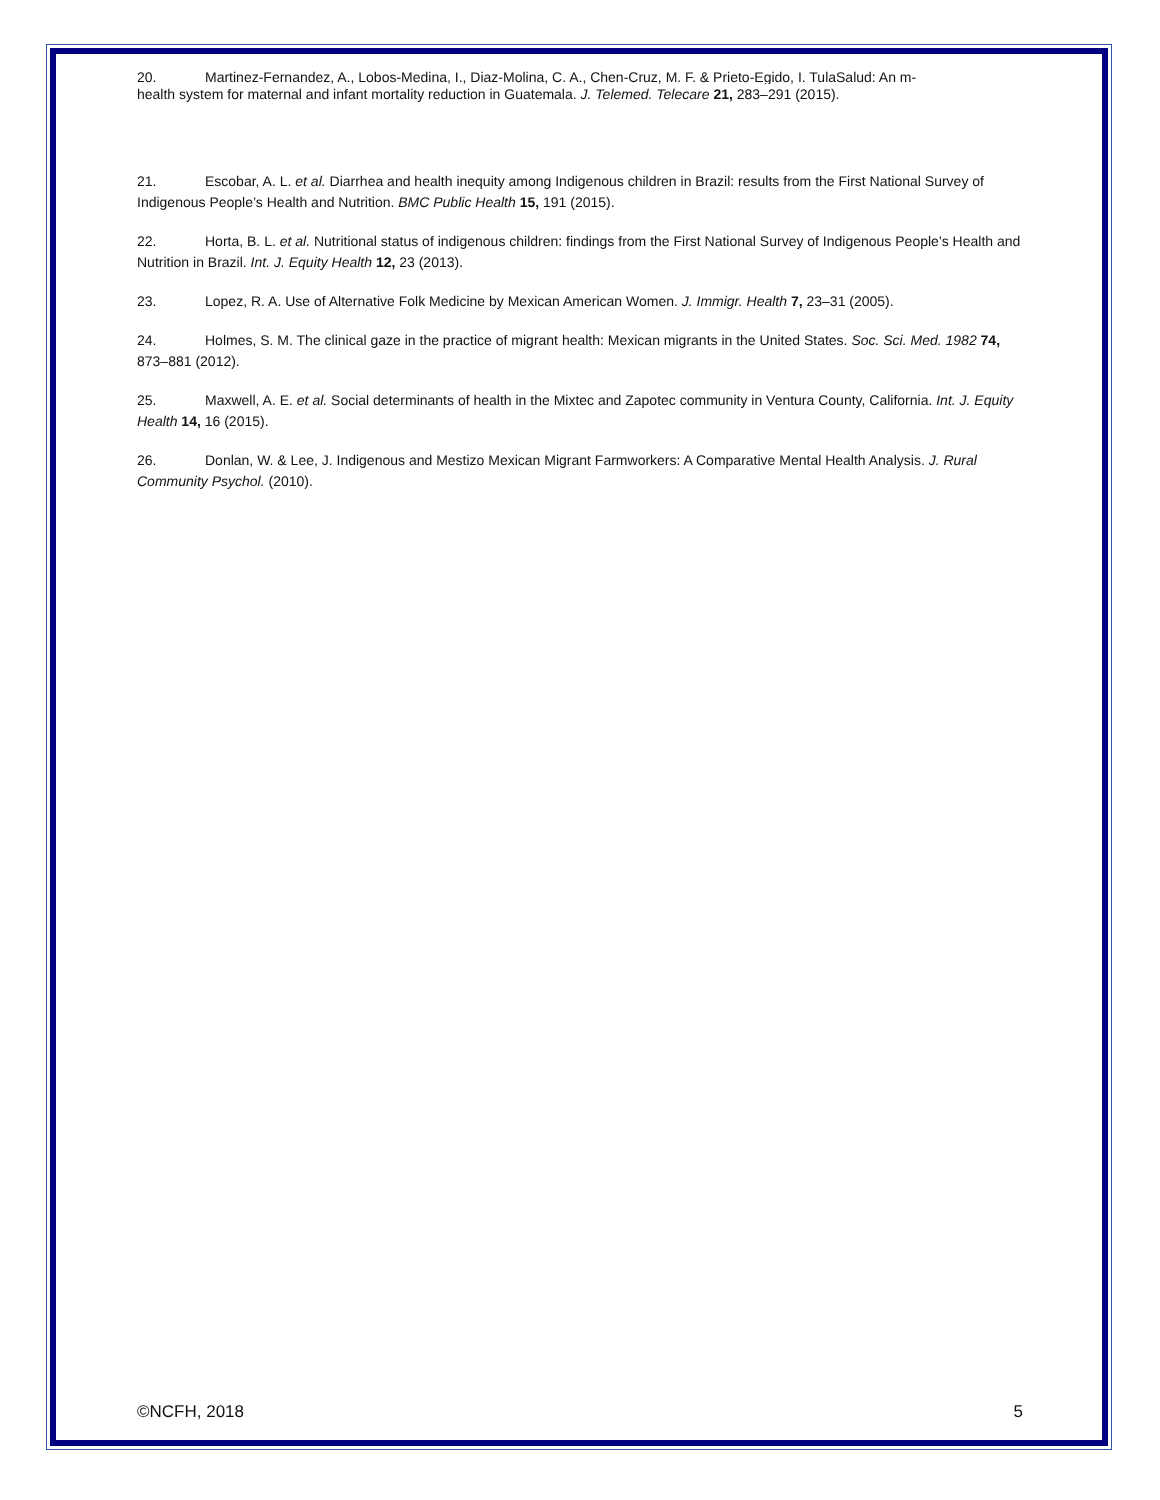20. Martinez-Fernandez, A., Lobos-Medina, I., Diaz-Molina, C. A., Chen-Cruz, M. F. & Prieto-Egido, I. TulaSalud: An m-
health system for maternal and infant mortality reduction in Guatemala. J. Telemed. Telecare 21, 283–291 (2015).
21. Escobar, A. L. et al. Diarrhea and health inequity among Indigenous children in Brazil: results from the First National Survey of Indigenous People’s Health and Nutrition. BMC Public Health 15, 191 (2015).
22. Horta, B. L. et al. Nutritional status of indigenous children: findings from the First National Survey of Indigenous People’s Health and Nutrition in Brazil. Int. J. Equity Health 12, 23 (2013).
23. Lopez, R. A. Use of Alternative Folk Medicine by Mexican American Women. J. Immigr. Health 7, 23–31 (2005).
24. Holmes, S. M. The clinical gaze in the practice of migrant health: Mexican migrants in the United States. Soc. Sci. Med. 1982 74, 873–881 (2012).
25. Maxwell, A. E. et al. Social determinants of health in the Mixtec and Zapotec community in Ventura County, California. Int. J. Equity Health 14, 16 (2015).
26. Donlan, W. & Lee, J. Indigenous and Mestizo Mexican Migrant Farmworkers: A Comparative Mental Health Analysis. J. Rural Community Psychol. (2010).
©NCFH, 2018 5